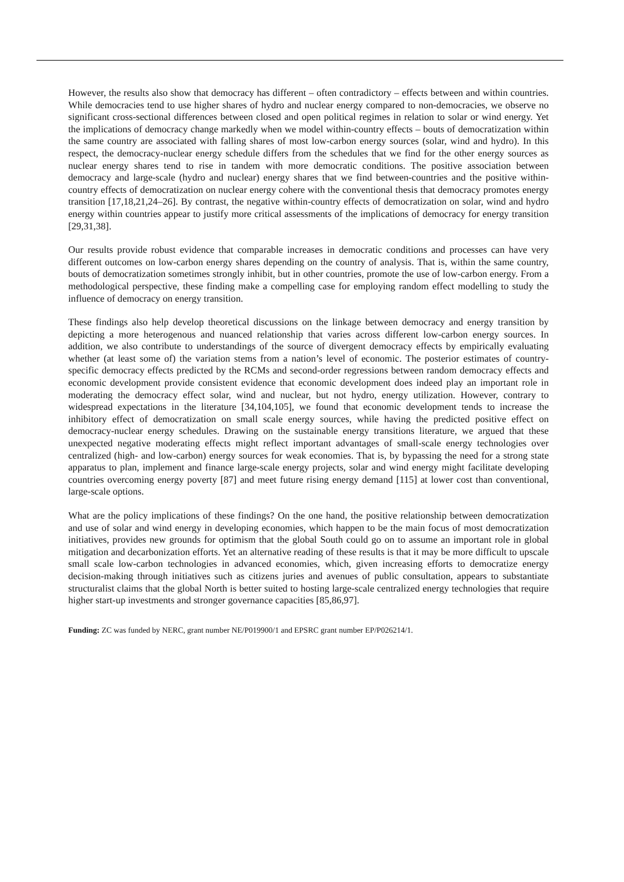However, the results also show that democracy has different – often contradictory – effects between and within countries. While democracies tend to use higher shares of hydro and nuclear energy compared to non-democracies, we observe no significant cross-sectional differences between closed and open political regimes in relation to solar or wind energy. Yet the implications of democracy change markedly when we model within-country effects – bouts of democratization within the same country are associated with falling shares of most low-carbon energy sources (solar, wind and hydro). In this respect, the democracy-nuclear energy schedule differs from the schedules that we find for the other energy sources as nuclear energy shares tend to rise in tandem with more democratic conditions. The positive association between democracy and large-scale (hydro and nuclear) energy shares that we find between-countries and the positive within-country effects of democratization on nuclear energy cohere with the conventional thesis that democracy promotes energy transition [17,18,21,24–26]. By contrast, the negative within-country effects of democratization on solar, wind and hydro energy within countries appear to justify more critical assessments of the implications of democracy for energy transition [29,31,38].
Our results provide robust evidence that comparable increases in democratic conditions and processes can have very different outcomes on low-carbon energy shares depending on the country of analysis. That is, within the same country, bouts of democratization sometimes strongly inhibit, but in other countries, promote the use of low-carbon energy. From a methodological perspective, these finding make a compelling case for employing random effect modelling to study the influence of democracy on energy transition.
These findings also help develop theoretical discussions on the linkage between democracy and energy transition by depicting a more heterogenous and nuanced relationship that varies across different low-carbon energy sources. In addition, we also contribute to understandings of the source of divergent democracy effects by empirically evaluating whether (at least some of) the variation stems from a nation’s level of economic. The posterior estimates of country-specific democracy effects predicted by the RCMs and second-order regressions between random democracy effects and economic development provide consistent evidence that economic development does indeed play an important role in moderating the democracy effect solar, wind and nuclear, but not hydro, energy utilization. However, contrary to widespread expectations in the literature [34,104,105], we found that economic development tends to increase the inhibitory effect of democratization on small scale energy sources, while having the predicted positive effect on democracy-nuclear energy schedules. Drawing on the sustainable energy transitions literature, we argued that these unexpected negative moderating effects might reflect important advantages of small-scale energy technologies over centralized (high- and low-carbon) energy sources for weak economies. That is, by bypassing the need for a strong state apparatus to plan, implement and finance large-scale energy projects, solar and wind energy might facilitate developing countries overcoming energy poverty [87] and meet future rising energy demand [115] at lower cost than conventional, large-scale options.
What are the policy implications of these findings? On the one hand, the positive relationship between democratization and use of solar and wind energy in developing economies, which happen to be the main focus of most democratization initiatives, provides new grounds for optimism that the global South could go on to assume an important role in global mitigation and decarbonization efforts. Yet an alternative reading of these results is that it may be more difficult to upscale small scale low-carbon technologies in advanced economies, which, given increasing efforts to democratize energy decision-making through initiatives such as citizens juries and avenues of public consultation, appears to substantiate structuralist claims that the global North is better suited to hosting large-scale centralized energy technologies that require higher start-up investments and stronger governance capacities [85,86,97].
Funding: ZC was funded by NERC, grant number NE/P019900/1 and EPSRC grant number EP/P026214/1.